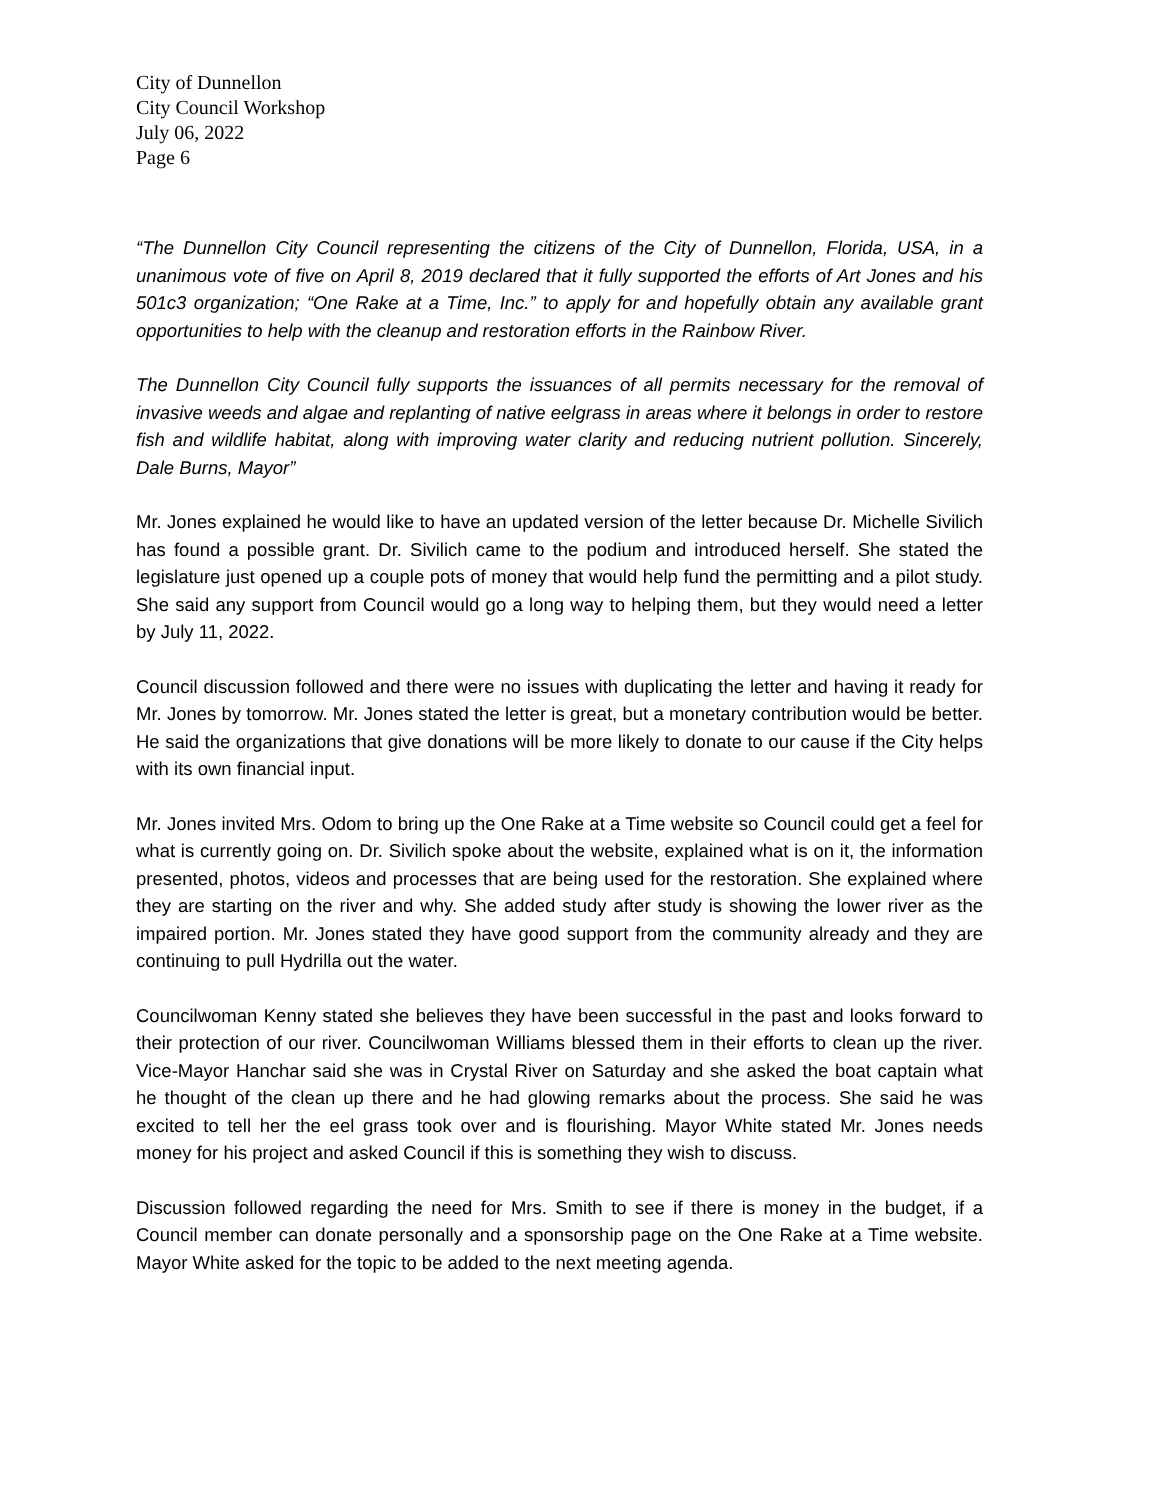City of Dunnellon
City Council Workshop
July 06, 2022
Page 6
“The Dunnellon City Council representing the citizens of the City of Dunnellon, Florida, USA, in a unanimous vote of five on April 8, 2019 declared that it fully supported the efforts of Art Jones and his 501c3 organization; “One Rake at a Time, Inc.” to apply for and hopefully obtain any available grant opportunities to help with the cleanup and restoration efforts in the Rainbow River.
The Dunnellon City Council fully supports the issuances of all permits necessary for the removal of invasive weeds and algae and replanting of native eelgrass in areas where it belongs in order to restore fish and wildlife habitat, along with improving water clarity and reducing nutrient pollution. Sincerely, Dale Burns, Mayor”
Mr. Jones explained he would like to have an updated version of the letter because Dr. Michelle Sivilich has found a possible grant. Dr. Sivilich came to the podium and introduced herself. She stated the legislature just opened up a couple pots of money that would help fund the permitting and a pilot study. She said any support from Council would go a long way to helping them, but they would need a letter by July 11, 2022.
Council discussion followed and there were no issues with duplicating the letter and having it ready for Mr. Jones by tomorrow. Mr. Jones stated the letter is great, but a monetary contribution would be better. He said the organizations that give donations will be more likely to donate to our cause if the City helps with its own financial input.
Mr. Jones invited Mrs. Odom to bring up the One Rake at a Time website so Council could get a feel for what is currently going on. Dr. Sivilich spoke about the website, explained what is on it, the information presented, photos, videos and processes that are being used for the restoration. She explained where they are starting on the river and why. She added study after study is showing the lower river as the impaired portion. Mr. Jones stated they have good support from the community already and they are continuing to pull Hydrilla out the water.
Councilwoman Kenny stated she believes they have been successful in the past and looks forward to their protection of our river. Councilwoman Williams blessed them in their efforts to clean up the river. Vice-Mayor Hanchar said she was in Crystal River on Saturday and she asked the boat captain what he thought of the clean up there and he had glowing remarks about the process. She said he was excited to tell her the eel grass took over and is flourishing. Mayor White stated Mr. Jones needs money for his project and asked Council if this is something they wish to discuss.
Discussion followed regarding the need for Mrs. Smith to see if there is money in the budget, if a Council member can donate personally and a sponsorship page on the One Rake at a Time website. Mayor White asked for the topic to be added to the next meeting agenda.